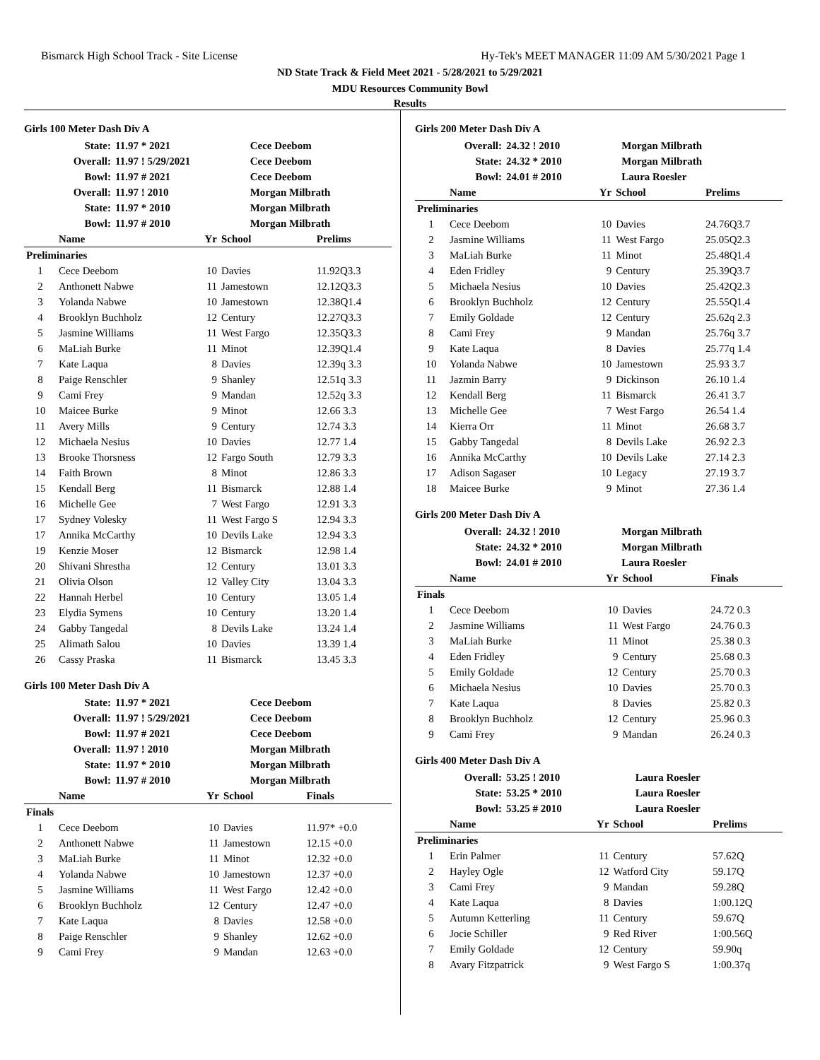Bismarck High School Track - Site License Hy-Tek's MEET MANAGER 11:09 AM 5/30/2021 Page 1
ND State Track & Field Meet 2021 - 5/28/2021 to 5/29/2021
MDU Resources Community Bowl
Results
Girls 100 Meter Dash Div A
| State: | 11.97 * 2021 | Cece Deebom |
| Overall: | 11.97 ! 5/29/2021 | Cece Deebom |
| Bowl: | 11.97 # 2021 | Cece Deebom |
| Overall: | 11.97 ! 2010 | Morgan Milbrath |
| State: | 11.97 * 2010 | Morgan Milbrath |
| Bowl: | 11.97 # 2010 | Morgan Milbrath |
| | Name | Yr | School | Prelims |
| --- | --- | --- | --- | --- |
| Preliminaries | | | | |
| 1 | Cece Deebom | 10 | Davies | 11.92Q3.3 |
| 2 | Anthonett Nabwe | 11 | Jamestown | 12.12Q3.3 |
| 3 | Yolanda Nabwe | 10 | Jamestown | 12.38Q1.4 |
| 4 | Brooklyn Buchholz | 12 | Century | 12.27Q3.3 |
| 5 | Jasmine Williams | 11 | West Fargo | 12.35Q3.3 |
| 6 | MaLiah Burke | 11 | Minot | 12.39Q1.4 |
| 7 | Kate Laqua | 8 | Davies | 12.39q 3.3 |
| 8 | Paige Renschler | 9 | Shanley | 12.51q 3.3 |
| 9 | Cami Frey | 9 | Mandan | 12.52q 3.3 |
| 10 | Maicee Burke | 9 | Minot | 12.66 3.3 |
| 11 | Avery Mills | 9 | Century | 12.74 3.3 |
| 12 | Michaela Nesius | 10 | Davies | 12.77 1.4 |
| 13 | Brooke Thorsness | 12 | Fargo South | 12.79 3.3 |
| 14 | Faith Brown | 8 | Minot | 12.86 3.3 |
| 15 | Kendall Berg | 11 | Bismarck | 12.88 1.4 |
| 16 | Michelle Gee | 7 | West Fargo | 12.91 3.3 |
| 17 | Sydney Volesky | 11 | West Fargo S | 12.94 3.3 |
| 17 | Annika McCarthy | 10 | Devils Lake | 12.94 3.3 |
| 19 | Kenzie Moser | 12 | Bismarck | 12.98 1.4 |
| 20 | Shivani Shrestha | 12 | Century | 13.01 3.3 |
| 21 | Olivia Olson | 12 | Valley City | 13.04 3.3 |
| 22 | Hannah Herbel | 10 | Century | 13.05 1.4 |
| 23 | Elydia Symens | 10 | Century | 13.20 1.4 |
| 24 | Gabby Tangedal | 8 | Devils Lake | 13.24 1.4 |
| 25 | Alimath Salou | 10 | Davies | 13.39 1.4 |
| 26 | Cassy Praska | 11 | Bismarck | 13.45 3.3 |
Girls 100 Meter Dash Div A
| State: | 11.97 * 2021 | Cece Deebom |
| Overall: | 11.97 ! 5/29/2021 | Cece Deebom |
| Bowl: | 11.97 # 2021 | Cece Deebom |
| Overall: | 11.97 ! 2010 | Morgan Milbrath |
| State: | 11.97 * 2010 | Morgan Milbrath |
| Bowl: | 11.97 # 2010 | Morgan Milbrath |
| | Name | Yr | School | Finals |
| --- | --- | --- | --- | --- |
| Finals | | | | |
| 1 | Cece Deebom | 10 | Davies | 11.97* +0.0 |
| 2 | Anthonett Nabwe | 11 | Jamestown | 12.15 +0.0 |
| 3 | MaLiah Burke | 11 | Minot | 12.32 +0.0 |
| 4 | Yolanda Nabwe | 10 | Jamestown | 12.37 +0.0 |
| 5 | Jasmine Williams | 11 | West Fargo | 12.42 +0.0 |
| 6 | Brooklyn Buchholz | 12 | Century | 12.47 +0.0 |
| 7 | Kate Laqua | 8 | Davies | 12.58 +0.0 |
| 8 | Paige Renschler | 9 | Shanley | 12.62 +0.0 |
| 9 | Cami Frey | 9 | Mandan | 12.63 +0.0 |
Girls 200 Meter Dash Div A
| Overall: | 24.32 ! 2010 | Morgan Milbrath |
| State: | 24.32 * 2010 | Morgan Milbrath |
| Bowl: | 24.01 # 2010 | Laura Roesler |
| | Name | Yr | School | Prelims |
| --- | --- | --- | --- | --- |
| Preliminaries | | | | |
| 1 | Cece Deebom | 10 | Davies | 24.76Q3.7 |
| 2 | Jasmine Williams | 11 | West Fargo | 25.05Q2.3 |
| 3 | MaLiah Burke | 11 | Minot | 25.48Q1.4 |
| 4 | Eden Fridley | 9 | Century | 25.39Q3.7 |
| 5 | Michaela Nesius | 10 | Davies | 25.42Q2.3 |
| 6 | Brooklyn Buchholz | 12 | Century | 25.55Q1.4 |
| 7 | Emily Goldade | 12 | Century | 25.62q 2.3 |
| 8 | Cami Frey | 9 | Mandan | 25.76q 3.7 |
| 9 | Kate Laqua | 8 | Davies | 25.77q 1.4 |
| 10 | Yolanda Nabwe | 10 | Jamestown | 25.93 3.7 |
| 11 | Jazmin Barry | 9 | Dickinson | 26.10 1.4 |
| 12 | Kendall Berg | 11 | Bismarck | 26.41 3.7 |
| 13 | Michelle Gee | 7 | West Fargo | 26.54 1.4 |
| 14 | Kierra Orr | 11 | Minot | 26.68 3.7 |
| 15 | Gabby Tangedal | 8 | Devils Lake | 26.92 2.3 |
| 16 | Annika McCarthy | 10 | Devils Lake | 27.14 2.3 |
| 17 | Adison Sagaser | 10 | Legacy | 27.19 3.7 |
| 18 | Maicee Burke | 9 | Minot | 27.36 1.4 |
Girls 200 Meter Dash Div A
| Overall: | 24.32 ! 2010 | Morgan Milbrath |
| State: | 24.32 * 2010 | Morgan Milbrath |
| Bowl: | 24.01 # 2010 | Laura Roesler |
| | Name | Yr | School | Finals |
| --- | --- | --- | --- | --- |
| Finals | | | | |
| 1 | Cece Deebom | 10 | Davies | 24.72 0.3 |
| 2 | Jasmine Williams | 11 | West Fargo | 24.76 0.3 |
| 3 | MaLiah Burke | 11 | Minot | 25.38 0.3 |
| 4 | Eden Fridley | 9 | Century | 25.68 0.3 |
| 5 | Emily Goldade | 12 | Century | 25.70 0.3 |
| 6 | Michaela Nesius | 10 | Davies | 25.70 0.3 |
| 7 | Kate Laqua | 8 | Davies | 25.82 0.3 |
| 8 | Brooklyn Buchholz | 12 | Century | 25.96 0.3 |
| 9 | Cami Frey | 9 | Mandan | 26.24 0.3 |
Girls 400 Meter Dash Div A
| Overall: | 53.25 ! 2010 | Laura Roesler |
| State: | 53.25 * 2010 | Laura Roesler |
| Bowl: | 53.25 # 2010 | Laura Roesler |
| | Name | Yr | School | Prelims |
| --- | --- | --- | --- | --- |
| Preliminaries | | | | |
| 1 | Erin Palmer | 11 | Century | 57.62Q |
| 2 | Hayley Ogle | 12 | Watford City | 59.17Q |
| 3 | Cami Frey | 9 | Mandan | 59.28Q |
| 4 | Kate Laqua | 8 | Davies | 1:00.12Q |
| 5 | Autumn Ketterling | 11 | Century | 59.67Q |
| 6 | Jocie Schiller | 9 | Red River | 1:00.56Q |
| 7 | Emily Goldade | 12 | Century | 59.90q |
| 8 | Avary Fitzpatrick | 9 | West Fargo S | 1:00.37q |